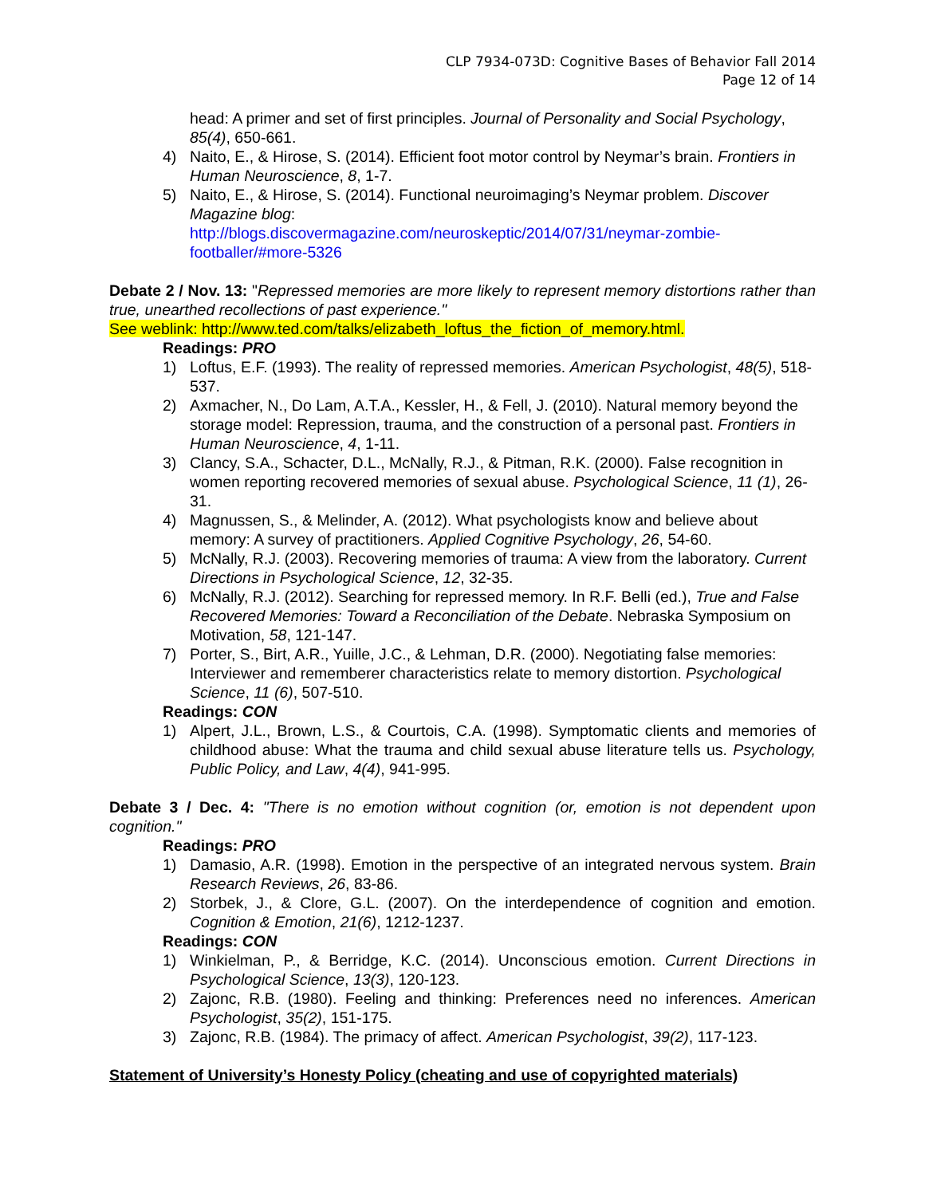CLP 7934-073D: Cognitive Bases of Behavior Fall 2014
Page 12 of 14
head: A primer and set of first principles. Journal of Personality and Social Psychology, 85(4), 650-661.
4) Naito, E., & Hirose, S. (2014). Efficient foot motor control by Neymar’s brain. Frontiers in Human Neuroscience, 8, 1-7.
5) Naito, E., & Hirose, S. (2014). Functional neuroimaging’s Neymar problem. Discover Magazine blog:
http://blogs.discovermagazine.com/neuroskeptic/2014/07/31/neymar-zombie-footballer/#more-5326
Debate 2 / Nov. 13: "Repressed memories are more likely to represent memory distortions rather than true, unearthed recollections of past experience."
See weblink: http://www.ted.com/talks/elizabeth_loftus_the_fiction_of_memory.html.
Readings: PRO
1) Loftus, E.F. (1993). The reality of repressed memories. American Psychologist, 48(5), 518-537.
2) Axmacher, N., Do Lam, A.T.A., Kessler, H., & Fell, J. (2010). Natural memory beyond the storage model: Repression, trauma, and the construction of a personal past. Frontiers in Human Neuroscience, 4, 1-11.
3) Clancy, S.A., Schacter, D.L., McNally, R.J., & Pitman, R.K. (2000). False recognition in women reporting recovered memories of sexual abuse. Psychological Science, 11 (1), 26-31.
4) Magnussen, S., & Melinder, A. (2012). What psychologists know and believe about memory: A survey of practitioners. Applied Cognitive Psychology, 26, 54-60.
5) McNally, R.J. (2003). Recovering memories of trauma: A view from the laboratory. Current Directions in Psychological Science, 12, 32-35.
6) McNally, R.J. (2012). Searching for repressed memory. In R.F. Belli (ed.), True and False Recovered Memories: Toward a Reconciliation of the Debate. Nebraska Symposium on Motivation, 58, 121-147.
7) Porter, S., Birt, A.R., Yuille, J.C., & Lehman, D.R. (2000). Negotiating false memories: Interviewer and rememberer characteristics relate to memory distortion. Psychological Science, 11 (6), 507-510.
Readings: CON
1) Alpert, J.L., Brown, L.S., & Courtois, C.A. (1998). Symptomatic clients and memories of childhood abuse: What the trauma and child sexual abuse literature tells us. Psychology, Public Policy, and Law, 4(4), 941-995.
Debate 3 / Dec. 4: "There is no emotion without cognition (or, emotion is not dependent upon cognition."
Readings: PRO
1) Damasio, A.R. (1998). Emotion in the perspective of an integrated nervous system. Brain Research Reviews, 26, 83-86.
2) Storbek, J., & Clore, G.L. (2007). On the interdependence of cognition and emotion. Cognition & Emotion, 21(6), 1212-1237.
Readings: CON
1) Winkielman, P., & Berridge, K.C. (2014). Unconscious emotion. Current Directions in Psychological Science, 13(3), 120-123.
2) Zajonc, R.B. (1980). Feeling and thinking: Preferences need no inferences. American Psychologist, 35(2), 151-175.
3) Zajonc, R.B. (1984). The primacy of affect. American Psychologist, 39(2), 117-123.
Statement of University’s Honesty Policy (cheating and use of copyrighted materials)